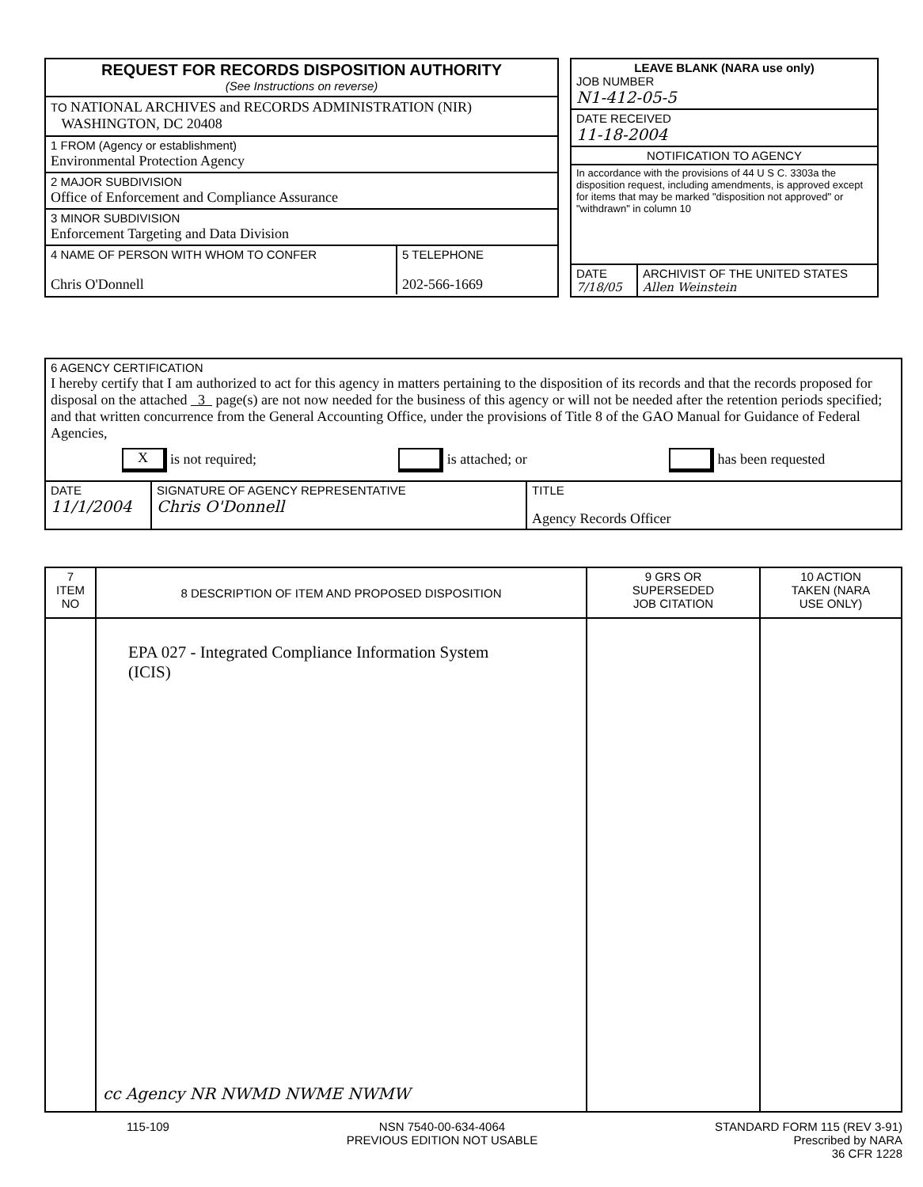| REQUEST FOR RECORDS DISPOSITION AUTHORITY (See Instructions on reverse) |
| TO NATIONAL ARCHIVES and RECORDS ADMINISTRATION (NIR) WASHINGTON, DC 20408 |
| 1 FROM (Agency or establishment) Environmental Protection Agency |
| 2 MAJOR SUBDIVISION Office of Enforcement and Compliance Assurance |
| 3 MINOR SUBDIVISION Enforcement Targeting and Data Division |
| / 4 NAME OF PERSON WITH WHOM TO CONFER Chris O'Donnell / 5 TELEPHONE 202-566-1669 / |
| LEAVE BLANK (NARA use only) JOB NUMBER N1-412-05-5 |
| DATE RECEIVED 11-18-2004 |
| NOTIFICATION TO AGENCY |
| In accordance with the provisions of 44 U S C. 3303a the disposition request, including amendments, is approved except for items that may be marked "disposition not approved" or "withdrawn" in column 10 |
| / DATE 7/18/05 / ARCHIVIST OF THE UNITED STATES Allen Weinstein / |
| 6 AGENCY CERTIFICATION I hereby certify that I am authorized to act for this agency in matters pertaining to the disposition of its records and that the records proposed for disposal on the attached 3 page(s) are not now needed for the business of this agency or will not be needed after the retention periods specified; and that written concurrence from the General Accounting Office, under the provisions of Title 8 of the GAO Manual for Guidance of Federal Agencies, X is not required; is attached; or has been requested | | |
| DATE 11/1/2004 | SIGNATURE OF AGENCY REPRESENTATIVE Chris O'Donnell | TITLE Agency Records Officer |
| 7 ITEM NO | 8 DESCRIPTION OF ITEM AND PROPOSED DISPOSITION | 9 GRS OR SUPERSEDED JOB CITATION | 10 ACTION TAKEN (NARA USE ONLY) |
| | EPA 027 - Integrated Compliance Information System (ICIS) | | |
cc Agency NR NWMD NWME NWMW
115-109 NSN 7540-00-634-4064
PREVIOUS EDITION NOT USABLE STANDARD FORM 115 (REV 3-91)
Prescribed by NARA
36 CFR 1228